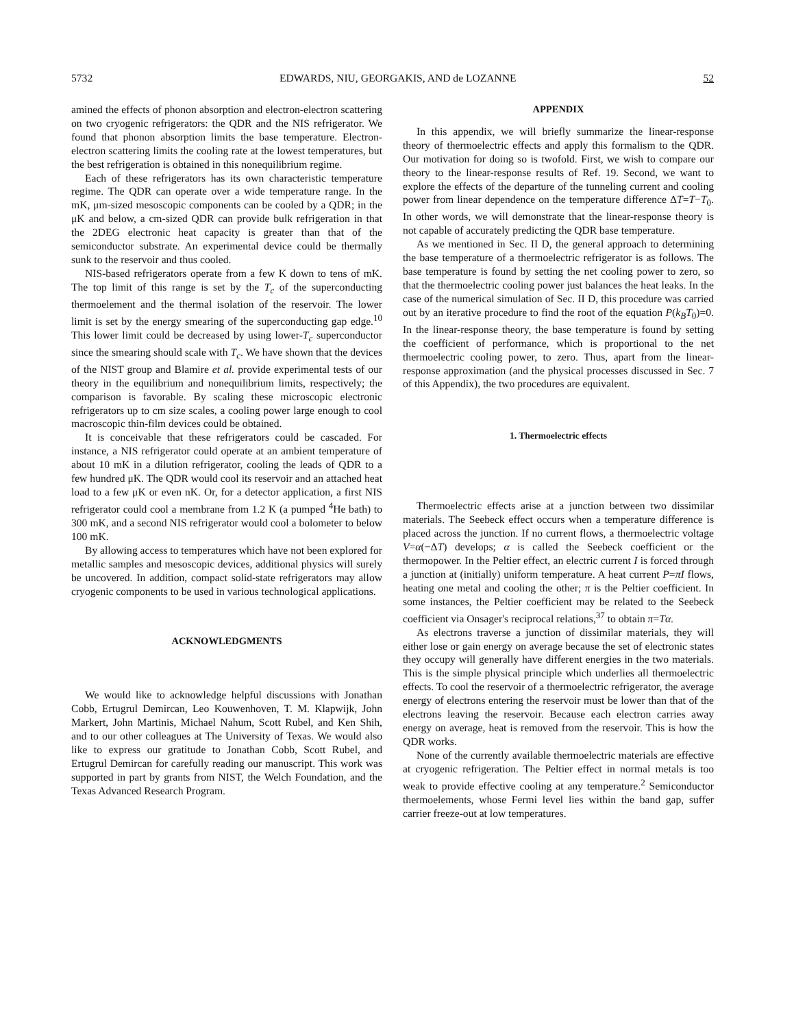5732 EDWARDS, NIU, GEORGAKIS, AND de LOZANNE 52
amined the effects of phonon absorption and electron-electron scattering on two cryogenic refrigerators: the QDR and the NIS refrigerator. We found that phonon absorption limits the base temperature. Electron-electron scattering limits the cooling rate at the lowest temperatures, but the best refrigeration is obtained in this nonequilibrium regime.
Each of these refrigerators has its own characteristic temperature regime. The QDR can operate over a wide temperature range. In the mK, μm-sized mesoscopic components can be cooled by a QDR; in the μK and below, a cm-sized QDR can provide bulk refrigeration in that the 2DEG electronic heat capacity is greater than that of the semiconductor substrate. An experimental device could be thermally sunk to the reservoir and thus cooled.
NIS-based refrigerators operate from a few K down to tens of mK. The top limit of this range is set by the T<sub>c</sub> of the superconducting thermoelement and the thermal isolation of the reservoir. The lower limit is set by the energy smearing of the superconducting gap edge.<sup>10</sup> This lower limit could be decreased by using lower-T<sub>c</sub> superconductor since the smearing should scale with T<sub>c</sub>. We have shown that the devices of the NIST group and Blamire et al. provide experimental tests of our theory in the equilibrium and nonequilibrium limits, respectively; the comparison is favorable. By scaling these microscopic electronic refrigerators up to cm size scales, a cooling power large enough to cool macroscopic thin-film devices could be obtained.
It is conceivable that these refrigerators could be cascaded. For instance, a NIS refrigerator could operate at an ambient temperature of about 10 mK in a dilution refrigerator, cooling the leads of QDR to a few hundred μK. The QDR would cool its reservoir and an attached heat load to a few μK or even nK. Or, for a detector application, a first NIS refrigerator could cool a membrane from 1.2 K (a pumped <sup>4</sup>He bath) to 300 mK, and a second NIS refrigerator would cool a bolometer to below 100 mK.
By allowing access to temperatures which have not been explored for metallic samples and mesoscopic devices, additional physics will surely be uncovered. In addition, compact solid-state refrigerators may allow cryogenic components to be used in various technological applications.
ACKNOWLEDGMENTS
We would like to acknowledge helpful discussions with Jonathan Cobb, Ertugrul Demircan, Leo Kouwenhoven, T. M. Klapwijk, John Markert, John Martinis, Michael Nahum, Scott Rubel, and Ken Shih, and to our other colleagues at The University of Texas. We would also like to express our gratitude to Jonathan Cobb, Scott Rubel, and Ertugrul Demircan for carefully reading our manuscript. This work was supported in part by grants from NIST, the Welch Foundation, and the Texas Advanced Research Program.
APPENDIX
In this appendix, we will briefly summarize the linear-response theory of thermoelectric effects and apply this formalism to the QDR. Our motivation for doing so is twofold. First, we wish to compare our theory to the linear-response results of Ref. 19. Second, we want to explore the effects of the departure of the tunneling current and cooling power from linear dependence on the temperature difference ΔT=T−T<sub>0</sub>. In other words, we will demonstrate that the linear-response theory is not capable of accurately predicting the QDR base temperature.
As we mentioned in Sec. II D, the general approach to determining the base temperature of a thermoelectric refrigerator is as follows. The base temperature is found by setting the net cooling power to zero, so that the thermoelectric cooling power just balances the heat leaks. In the case of the numerical simulation of Sec. II D, this procedure was carried out by an iterative procedure to find the root of the equation P(k<sub>B</sub>T<sub>0</sub>)=0. In the linear-response theory, the base temperature is found by setting the coefficient of performance, which is proportional to the net thermoelectric cooling power, to zero. Thus, apart from the linear-response approximation (and the physical processes discussed in Sec. 7 of this Appendix), the two procedures are equivalent.
1. Thermoelectric effects
Thermoelectric effects arise at a junction between two dissimilar materials. The Seebeck effect occurs when a temperature difference is placed across the junction. If no current flows, a thermoelectric voltage V=α(−ΔT) develops; α is called the Seebeck coefficient or the thermopower. In the Peltier effect, an electric current I is forced through a junction at (initially) uniform temperature. A heat current P=πI flows, heating one metal and cooling the other; π is the Peltier coefficient. In some instances, the Peltier coefficient may be related to the Seebeck coefficient via Onsager's reciprocal relations,<sup>37</sup> to obtain π=Tα.
As electrons traverse a junction of dissimilar materials, they will either lose or gain energy on average because the set of electronic states they occupy will generally have different energies in the two materials. This is the simple physical principle which underlies all thermoelectric effects. To cool the reservoir of a thermoelectric refrigerator, the average energy of electrons entering the reservoir must be lower than that of the electrons leaving the reservoir. Because each electron carries away energy on average, heat is removed from the reservoir. This is how the QDR works.
None of the currently available thermoelectric materials are effective at cryogenic refrigeration. The Peltier effect in normal metals is too weak to provide effective cooling at any temperature.<sup>2</sup> Semiconductor thermoelements, whose Fermi level lies within the band gap, suffer carrier freeze-out at low temperatures.